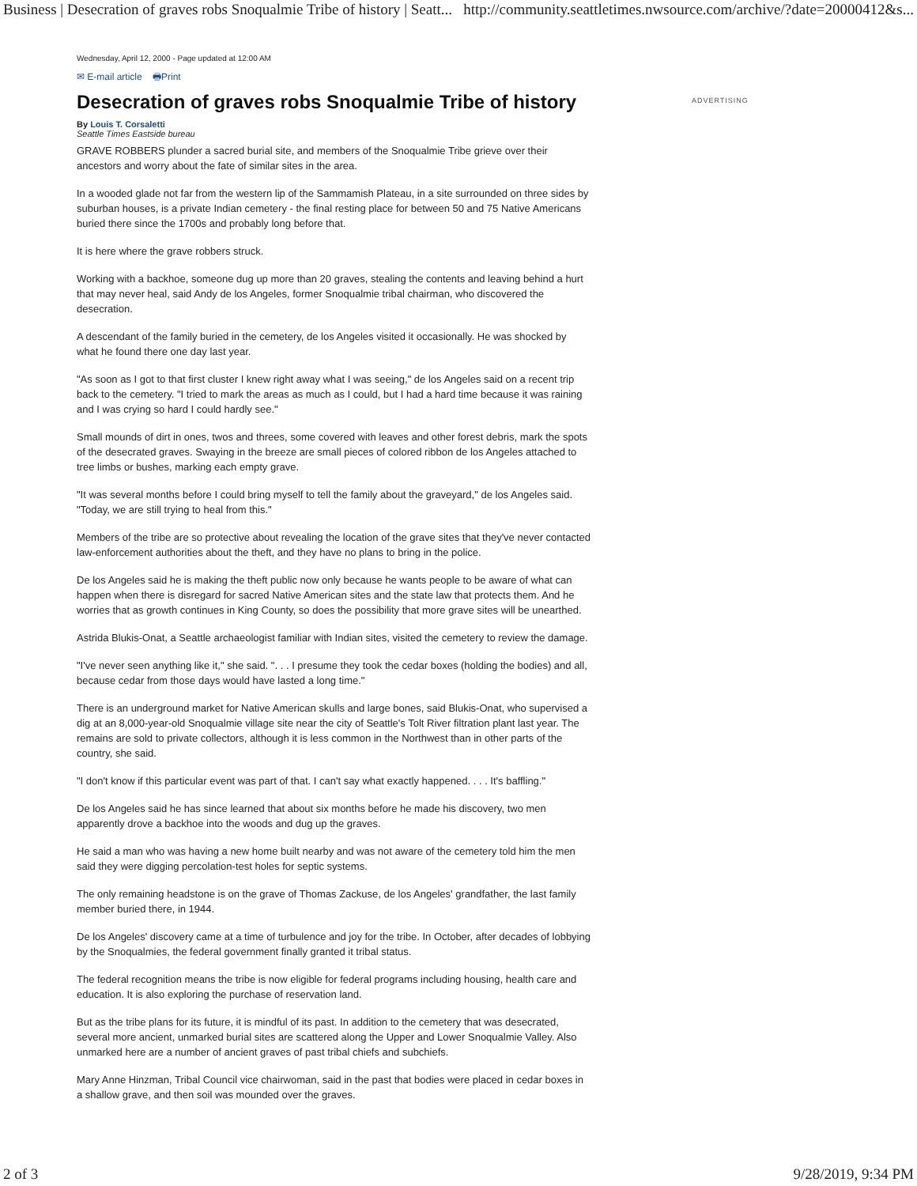Business | Desecration of graves robs Snoqualmie Tribe of history | Seatt... http://community.seattletimes.nwsource.com/archive/?date=20000412&s...
Wednesday, April 12, 2000 - Page updated at 12:00 AM
✉ E-mail article 🖶Print
Desecration of graves robs Snoqualmie Tribe of history
By Louis T. Corsaletti
Seattle Times Eastside bureau
GRAVE ROBBERS plunder a sacred burial site, and members of the Snoqualmie Tribe grieve over their ancestors and worry about the fate of similar sites in the area.
In a wooded glade not far from the western lip of the Sammamish Plateau, in a site surrounded on three sides by suburban houses, is a private Indian cemetery - the final resting place for between 50 and 75 Native Americans buried there since the 1700s and probably long before that.
It is here where the grave robbers struck.
Working with a backhoe, someone dug up more than 20 graves, stealing the contents and leaving behind a hurt that may never heal, said Andy de los Angeles, former Snoqualmie tribal chairman, who discovered the desecration.
A descendant of the family buried in the cemetery, de los Angeles visited it occasionally. He was shocked by what he found there one day last year.
"As soon as I got to that first cluster I knew right away what I was seeing," de los Angeles said on a recent trip back to the cemetery. "I tried to mark the areas as much as I could, but I had a hard time because it was raining and I was crying so hard I could hardly see."
Small mounds of dirt in ones, twos and threes, some covered with leaves and other forest debris, mark the spots of the desecrated graves. Swaying in the breeze are small pieces of colored ribbon de los Angeles attached to tree limbs or bushes, marking each empty grave.
"It was several months before I could bring myself to tell the family about the graveyard," de los Angeles said. "Today, we are still trying to heal from this."
Members of the tribe are so protective about revealing the location of the grave sites that they've never contacted law-enforcement authorities about the theft, and they have no plans to bring in the police.
De los Angeles said he is making the theft public now only because he wants people to be aware of what can happen when there is disregard for sacred Native American sites and the state law that protects them. And he worries that as growth continues in King County, so does the possibility that more grave sites will be unearthed.
Astrida Blukis-Onat, a Seattle archaeologist familiar with Indian sites, visited the cemetery to review the damage.
"I've never seen anything like it," she said. ". . . I presume they took the cedar boxes (holding the bodies) and all, because cedar from those days would have lasted a long time."
There is an underground market for Native American skulls and large bones, said Blukis-Onat, who supervised a dig at an 8,000-year-old Snoqualmie village site near the city of Seattle's Tolt River filtration plant last year. The remains are sold to private collectors, although it is less common in the Northwest than in other parts of the country, she said.
"I don't know if this particular event was part of that. I can't say what exactly happened. . . . It's baffling."
De los Angeles said he has since learned that about six months before he made his discovery, two men apparently drove a backhoe into the woods and dug up the graves.
He said a man who was having a new home built nearby and was not aware of the cemetery told him the men said they were digging percolation-test holes for septic systems.
The only remaining headstone is on the grave of Thomas Zackuse, de los Angeles' grandfather, the last family member buried there, in 1944.
De los Angeles' discovery came at a time of turbulence and joy for the tribe. In October, after decades of lobbying by the Snoqualmies, the federal government finally granted it tribal status.
The federal recognition means the tribe is now eligible for federal programs including housing, health care and education. It is also exploring the purchase of reservation land.
But as the tribe plans for its future, it is mindful of its past. In addition to the cemetery that was desecrated, several more ancient, unmarked burial sites are scattered along the Upper and Lower Snoqualmie Valley. Also unmarked here are a number of ancient graves of past tribal chiefs and subchiefs.
Mary Anne Hinzman, Tribal Council vice chairwoman, said in the past that bodies were placed in cedar boxes in a shallow grave, and then soil was mounded over the graves.
ADVERTISING
2 of 3 9/28/2019, 9:34 PM